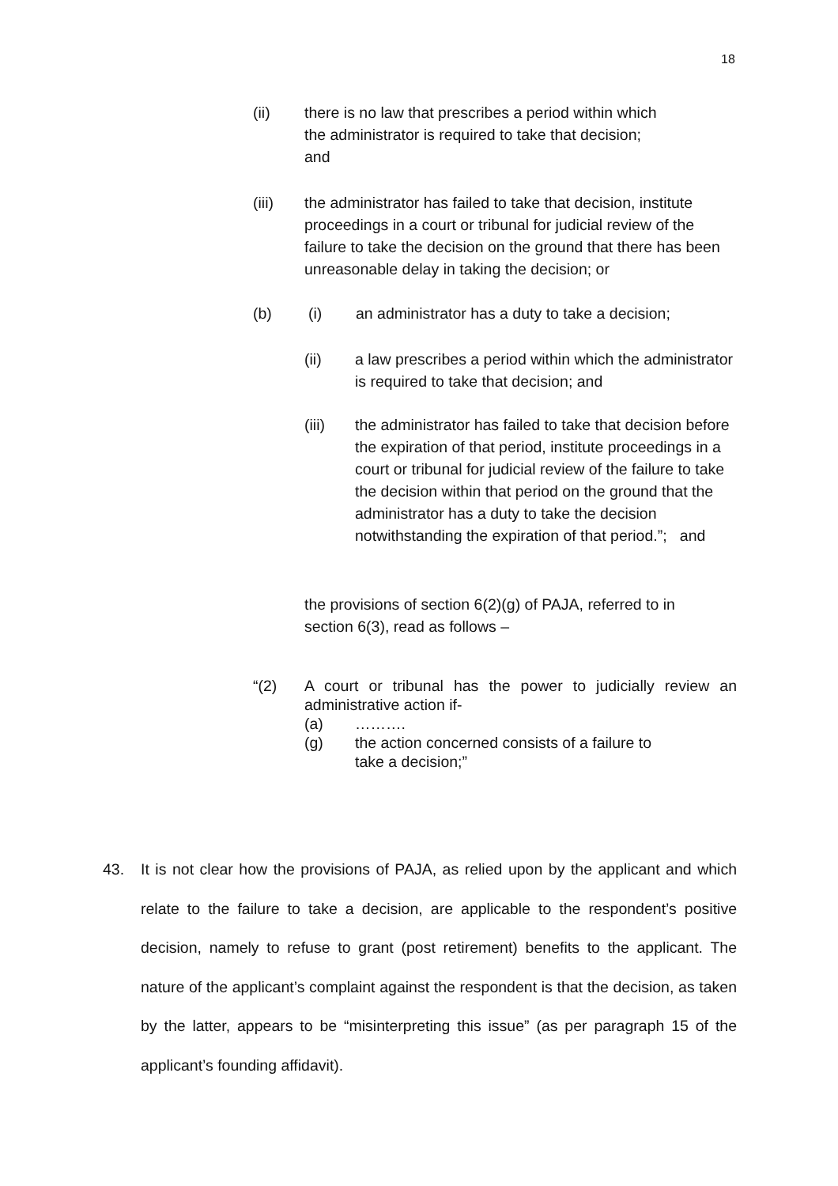18
(ii) there is no law that prescribes a period within which the administrator is required to take that decision; and
(iii) the administrator has failed to take that decision, institute proceedings in a court or tribunal for judicial review of the failure to take the decision on the ground that there has been unreasonable delay in taking the decision; or
(b) (i) an administrator has a duty to take a decision;
(ii) a law prescribes a period within which the administrator is required to take that decision; and
(iii) the administrator has failed to take that decision before the expiration of that period, institute proceedings in a court or tribunal for judicial review of the failure to take the decision within that period on the ground that the administrator has a duty to take the decision notwithstanding the expiration of that period.”; and
the provisions of section 6(2)(g) of PAJA, referred to in section 6(3), read as follows –
“(2) A court or tribunal has the power to judicially review an administrative action if-
(a) ……….
(g) the action concerned consists of a failure to
take a decision;”
43. It is not clear how the provisions of PAJA, as relied upon by the applicant and which relate to the failure to take a decision, are applicable to the respondent’s positive decision, namely to refuse to grant (post retirement) benefits to the applicant. The nature of the applicant’s complaint against the respondent is that the decision, as taken by the latter, appears to be “misinterpreting this issue” (as per paragraph 15 of the applicant’s founding affidavit).